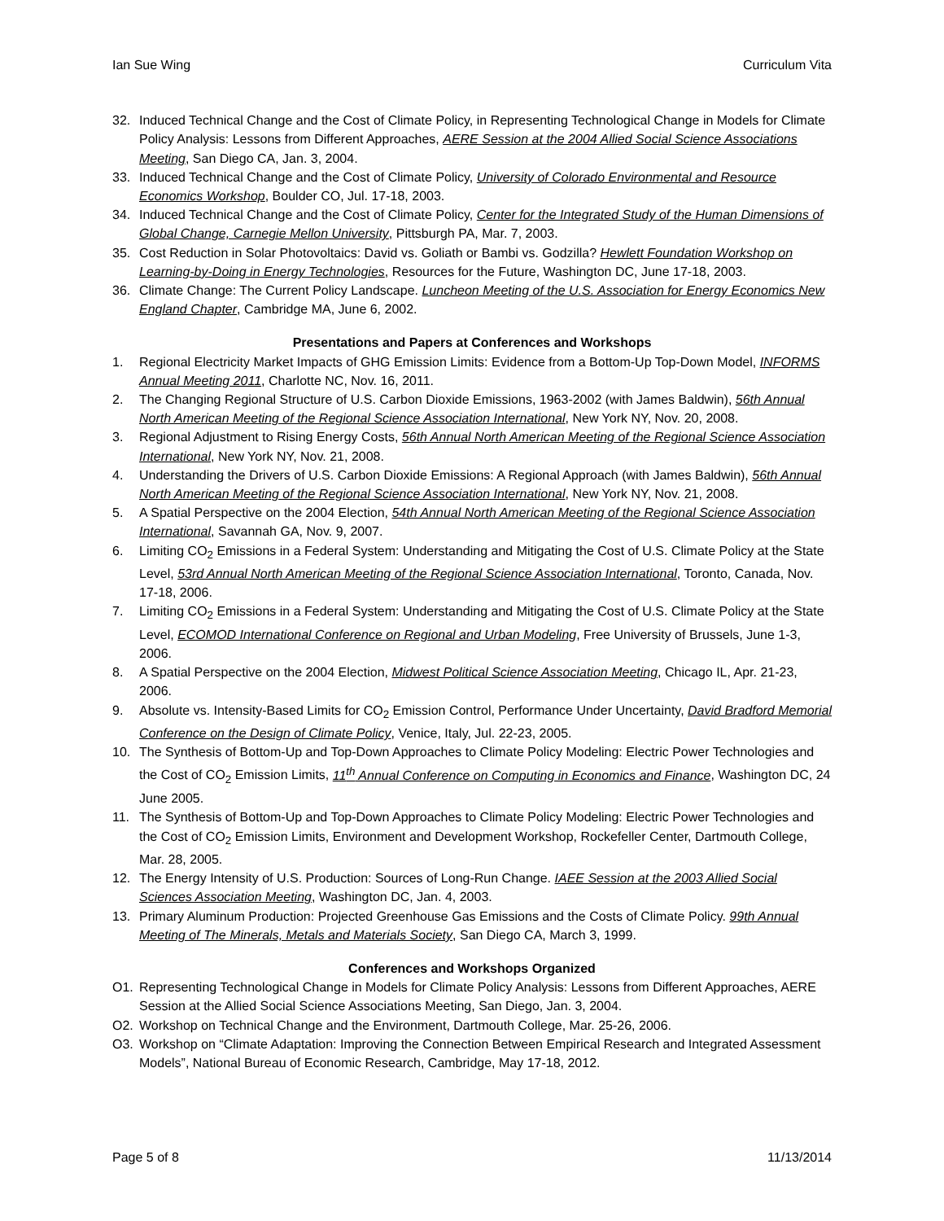Ian Sue Wing Curriculum Vita
32. Induced Technical Change and the Cost of Climate Policy, in Representing Technological Change in Models for Climate Policy Analysis: Lessons from Different Approaches, AERE Session at the 2004 Allied Social Science Associations Meeting, San Diego CA, Jan. 3, 2004.
33. Induced Technical Change and the Cost of Climate Policy, University of Colorado Environmental and Resource Economics Workshop, Boulder CO, Jul. 17-18, 2003.
34. Induced Technical Change and the Cost of Climate Policy, Center for the Integrated Study of the Human Dimensions of Global Change, Carnegie Mellon University, Pittsburgh PA, Mar. 7, 2003.
35. Cost Reduction in Solar Photovoltaics: David vs. Goliath or Bambi vs. Godzilla? Hewlett Foundation Workshop on Learning-by-Doing in Energy Technologies, Resources for the Future, Washington DC, June 17-18, 2003.
36. Climate Change: The Current Policy Landscape. Luncheon Meeting of the U.S. Association for Energy Economics New England Chapter, Cambridge MA, June 6, 2002.
Presentations and Papers at Conferences and Workshops
1. Regional Electricity Market Impacts of GHG Emission Limits: Evidence from a Bottom-Up Top-Down Model, INFORMS Annual Meeting 2011, Charlotte NC, Nov. 16, 2011.
2. The Changing Regional Structure of U.S. Carbon Dioxide Emissions, 1963-2002 (with James Baldwin), 56th Annual North American Meeting of the Regional Science Association International, New York NY, Nov. 20, 2008.
3. Regional Adjustment to Rising Energy Costs, 56th Annual North American Meeting of the Regional Science Association International, New York NY, Nov. 21, 2008.
4. Understanding the Drivers of U.S. Carbon Dioxide Emissions: A Regional Approach (with James Baldwin), 56th Annual North American Meeting of the Regional Science Association International, New York NY, Nov. 21, 2008.
5. A Spatial Perspective on the 2004 Election, 54th Annual North American Meeting of the Regional Science Association International, Savannah GA, Nov. 9, 2007.
6. Limiting CO<sub>2</sub> Emissions in a Federal System: Understanding and Mitigating the Cost of U.S. Climate Policy at the State Level, 53rd Annual North American Meeting of the Regional Science Association International, Toronto, Canada, Nov. 17-18, 2006.
7. Limiting CO<sub>2</sub> Emissions in a Federal System: Understanding and Mitigating the Cost of U.S. Climate Policy at the State Level, ECOMOD International Conference on Regional and Urban Modeling, Free University of Brussels, June 1-3, 2006.
8. A Spatial Perspective on the 2004 Election, Midwest Political Science Association Meeting, Chicago IL, Apr. 21-23, 2006.
9. Absolute vs. Intensity-Based Limits for CO<sub>2</sub> Emission Control, Performance Under Uncertainty, David Bradford Memorial Conference on the Design of Climate Policy, Venice, Italy, Jul. 22-23, 2005.
10. The Synthesis of Bottom-Up and Top-Down Approaches to Climate Policy Modeling: Electric Power Technologies and the Cost of CO<sub>2</sub> Emission Limits, 11<sup>th</sup> Annual Conference on Computing in Economics and Finance, Washington DC, 24 June 2005.
11. The Synthesis of Bottom-Up and Top-Down Approaches to Climate Policy Modeling: Electric Power Technologies and the Cost of CO<sub>2</sub> Emission Limits, Environment and Development Workshop, Rockefeller Center, Dartmouth College, Mar. 28, 2005.
12. The Energy Intensity of U.S. Production: Sources of Long-Run Change. IAEE Session at the 2003 Allied Social Sciences Association Meeting, Washington DC, Jan. 4, 2003.
13. Primary Aluminum Production: Projected Greenhouse Gas Emissions and the Costs of Climate Policy. 99th Annual Meeting of The Minerals, Metals and Materials Society, San Diego CA, March 3, 1999.
Conferences and Workshops Organized
O1. Representing Technological Change in Models for Climate Policy Analysis: Lessons from Different Approaches, AERE Session at the Allied Social Science Associations Meeting, San Diego, Jan. 3, 2004.
O2. Workshop on Technical Change and the Environment, Dartmouth College, Mar. 25-26, 2006.
O3. Workshop on “Climate Adaptation: Improving the Connection Between Empirical Research and Integrated Assessment Models”, National Bureau of Economic Research, Cambridge, May 17-18, 2012.
Page 5 of 8 11/13/2014